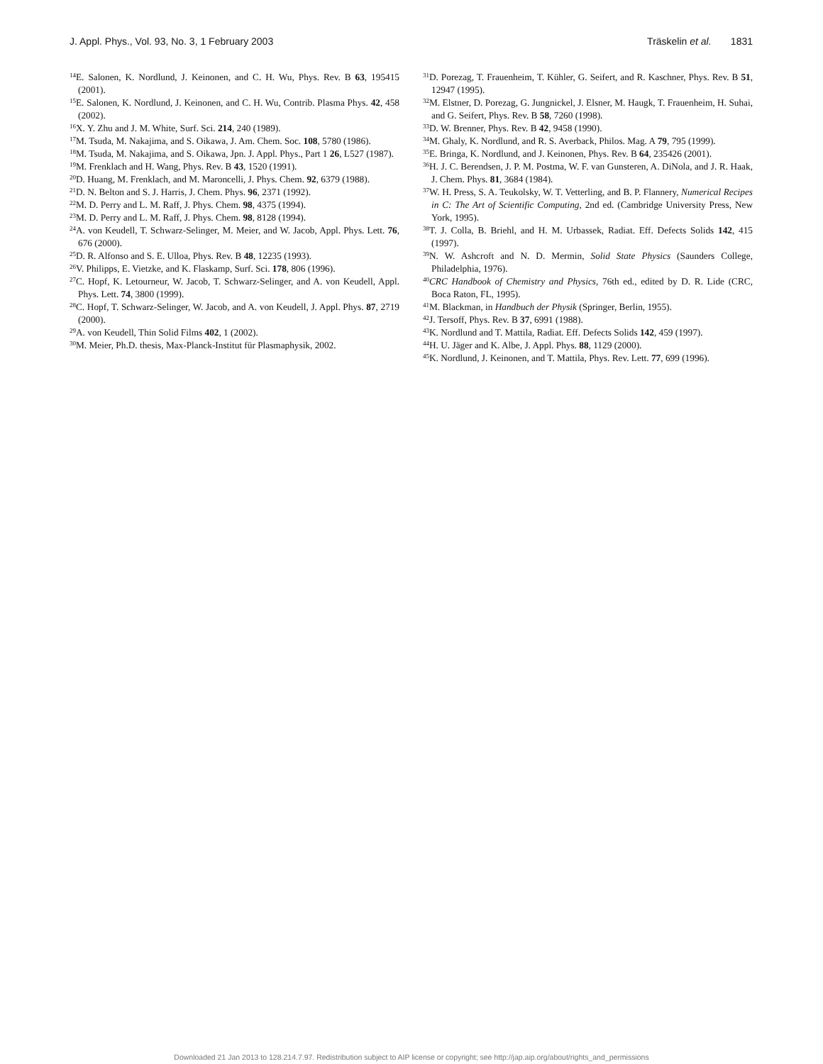J. Appl. Phys., Vol. 93, No. 3, 1 February 2003 Träskelin et al. 1831
<sup>14</sup> E. Salonen, K. Nordlund, J. Keinonen, and C. H. Wu, Phys. Rev. B 63, 195415 (2001).
<sup>15</sup> E. Salonen, K. Nordlund, J. Keinonen, and C. H. Wu, Contrib. Plasma Phys. 42, 458 (2002).
<sup>16</sup> X. Y. Zhu and J. M. White, Surf. Sci. 214, 240 (1989).
<sup>17</sup> M. Tsuda, M. Nakajima, and S. Oikawa, J. Am. Chem. Soc. 108, 5780 (1986).
<sup>18</sup> M. Tsuda, M. Nakajima, and S. Oikawa, Jpn. J. Appl. Phys., Part 1 26, L527 (1987).
<sup>19</sup> M. Frenklach and H. Wang, Phys. Rev. B 43, 1520 (1991).
<sup>20</sup> D. Huang, M. Frenklach, and M. Maroncelli, J. Phys. Chem. 92, 6379 (1988).
<sup>21</sup> D. N. Belton and S. J. Harris, J. Chem. Phys. 96, 2371 (1992).
<sup>22</sup> M. D. Perry and L. M. Raff, J. Phys. Chem. 98, 4375 (1994).
<sup>23</sup> M. D. Perry and L. M. Raff, J. Phys. Chem. 98, 8128 (1994).
<sup>24</sup> A. von Keudell, T. Schwarz-Selinger, M. Meier, and W. Jacob, Appl. Phys. Lett. 76, 676 (2000).
<sup>25</sup> D. R. Alfonso and S. E. Ulloa, Phys. Rev. B 48, 12235 (1993).
<sup>26</sup>V. Philipps, E. Vietzke, and K. Flaskamp, Surf. Sci. 178, 806 (1996).
<sup>27</sup>C. Hopf, K. Letourneur, W. Jacob, T. Schwarz-Selinger, and A. von Keudell, Appl. Phys. Lett. 74, 3800 (1999).
<sup>28</sup>C. Hopf, T. Schwarz-Selinger, W. Jacob, and A. von Keudell, J. Appl. Phys. 87, 2719 (2000).
<sup>29</sup> A. von Keudell, Thin Solid Films 402, 1 (2002).
<sup>30</sup> M. Meier, Ph.D. thesis, Max-Planck-Institut für Plasmaphysik, 2002.
<sup>31</sup> D. Porezag, T. Frauenheim, T. Kühler, G. Seifert, and R. Kaschner, Phys. Rev. B 51, 12947 (1995).
<sup>32</sup> M. Elstner, D. Porezag, G. Jungnickel, J. Elsner, M. Haugk, T. Frauenheim, H. Suhai, and G. Seifert, Phys. Rev. B 58, 7260 (1998).
<sup>33</sup> D. W. Brenner, Phys. Rev. B 42, 9458 (1990).
<sup>34</sup> M. Ghaly, K. Nordlund, and R. S. Averback, Philos. Mag. A 79, 795 (1999).
<sup>35</sup> E. Bringa, K. Nordlund, and J. Keinonen, Phys. Rev. B 64, 235426 (2001).
<sup>36</sup>H. J. C. Berendsen, J. P. M. Postma, W. F. van Gunsteren, A. DiNola, and J. R. Haak, J. Chem. Phys. 81, 3684 (1984).
<sup>37</sup> W. H. Press, S. A. Teukolsky, W. T. Vetterling, and B. P. Flannery, Numerical Recipes in C: The Art of Scientific Computing, 2nd ed. (Cambridge University Press, New York, 1995).
<sup>38</sup> T. J. Colla, B. Briehl, and H. M. Urbassek, Radiat. Eff. Defects Solids 142, 415 (1997).
<sup>39</sup>N. W. Ashcroft and N. D. Mermin, Solid State Physics (Saunders College, Philadelphia, 1976).
<sup>40</sup>CRC Handbook of Chemistry and Physics, 76th ed., edited by D. R. Lide (CRC, Boca Raton, FL, 1995).
<sup>41</sup> M. Blackman, in Handbuch der Physik (Springer, Berlin, 1955).
<sup>42</sup> J. Tersoff, Phys. Rev. B 37, 6991 (1988).
<sup>43</sup>K. Nordlund and T. Mattila, Radiat. Eff. Defects Solids 142, 459 (1997).
<sup>44</sup>H. U. Jäger and K. Albe, J. Appl. Phys. 88, 1129 (2000).
<sup>45</sup>K. Nordlund, J. Keinonen, and T. Mattila, Phys. Rev. Lett. 77, 699 (1996).
Downloaded 21 Jan 2013 to 128.214.7.97. Redistribution subject to AIP license or copyright; see http://jap.aip.org/about/rights_and_permissions